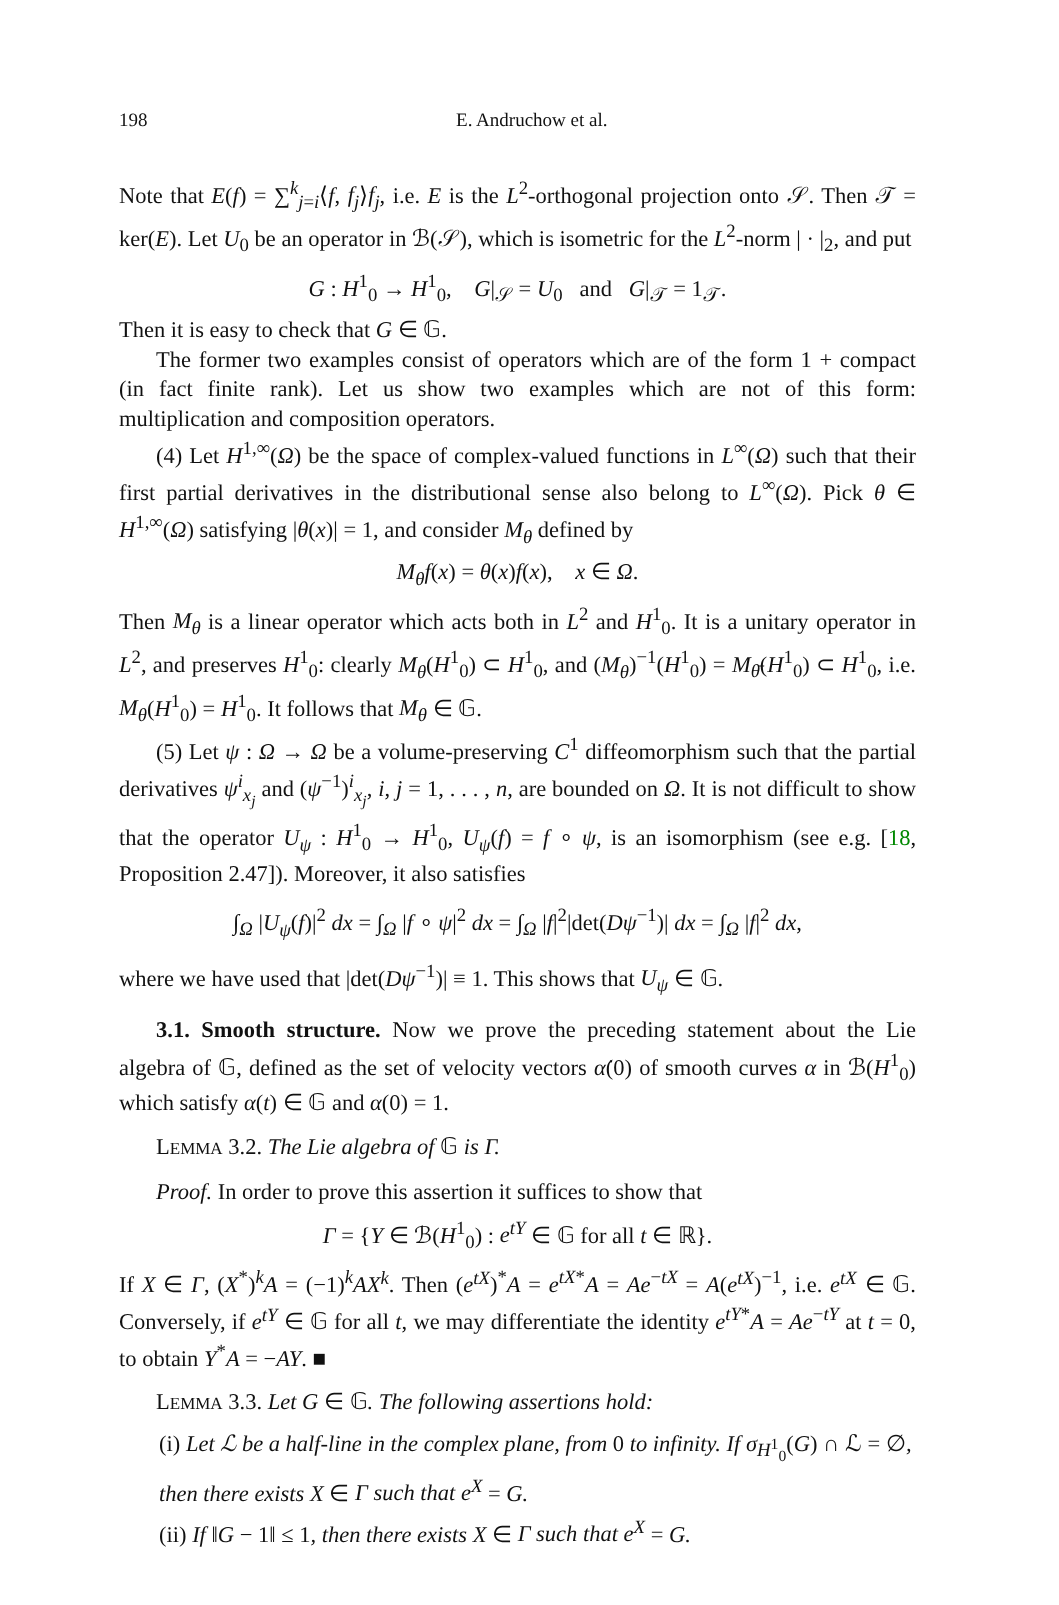198 E. Andruchow et al.
Note that E(f) = ∑<sup>k</sup><sub>j=i</sub>⟨f, f<sub>j</sub>⟩f<sub>j</sub>, i.e. E is the L<sup>2</sup>-orthogonal projection onto 𝒮. Then 𝒯 = ker(E). Let U<sub>0</sub> be an operator in ℬ(𝒮), which is isometric for the L<sup>2</sup>-norm | · |<sub>2</sub>, and put
G : H<sup>1</sup><sub>0</sub> → H<sup>1</sup><sub>0</sub>, G|<sub>𝒮</sub> = U<sub>0</sub> and G|<sub>𝒯</sub> = 1<sub>𝒯</sub>.
Then it is easy to check that G ∈ 𝔾.
The former two examples consist of operators which are of the form 1 + compact (in fact finite rank). Let us show two examples which are not of this form: multiplication and composition operators.
(4) Let H<sup>1,∞</sup>(Ω) be the space of complex-valued functions in L<sup>∞</sup>(Ω) such that their first partial derivatives in the distributional sense also belong to L<sup>∞</sup>(Ω). Pick θ ∈ H<sup>1,∞</sup>(Ω) satisfying |θ(x)| = 1, and consider M<sub>θ</sub> defined by
M<sub>θ</sub>f(x) = θ(x)f(x), x ∈ Ω.
Then M<sub>θ</sub> is a linear operator which acts both in L<sup>2</sup> and H<sup>1</sup><sub>0</sub>. It is a unitary operator in L<sup>2</sup>, and preserves H<sup>1</sup><sub>0</sub>: clearly M<sub>θ</sub>(H<sup>1</sup><sub>0</sub>) ⊂ H<sup>1</sup><sub>0</sub>, and (M<sub>θ</sub>)<sup>−1</sup>(H<sup>1</sup><sub>0</sub>) = M<sub>θ̄</sub>(H<sup>1</sup><sub>0</sub>) ⊂ H<sup>1</sup><sub>0</sub>, i.e. M<sub>θ</sub>(H<sup>1</sup><sub>0</sub>) = H<sup>1</sup><sub>0</sub>. It follows that M<sub>θ</sub> ∈ 𝔾.
(5) Let ψ : Ω → Ω be a volume-preserving C<sup>1</sup> diffeomorphism such that the partial derivatives ψ<sup>i</sup><sub>x<sub>j</sub></sub> and (ψ<sup>−1</sup>)<sup>i</sup><sub>x<sub>j</sub></sub>, i, j = 1, . . . , n, are bounded on Ω. It is not difficult to show that the operator U<sub>ψ</sub> : H<sup>1</sup><sub>0</sub> → H<sup>1</sup><sub>0</sub>, U<sub>ψ</sub>(f) = f ∘ ψ, is an isomorphism (see e.g. [18, Proposition 2.47]). Moreover, it also satisfies
∫<sub>Ω</sub> |U<sub>ψ</sub>(f)|<sup>2</sup> dx = ∫<sub>Ω</sub> |f ∘ ψ|<sup>2</sup> dx = ∫<sub>Ω</sub> |f|<sup>2</sup>|det(Dψ<sup>−1</sup>)| dx = ∫<sub>Ω</sub> |f|<sup>2</sup> dx,
where we have used that |det(Dψ<sup>−1</sup>)| ≡ 1. This shows that U<sub>ψ</sub> ∈ 𝔾.
3.1. Smooth structure. Now we prove the preceding statement about the Lie algebra of 𝔾, defined as the set of velocity vectors α̇(0) of smooth curves α in ℬ(H<sup>1</sup><sub>0</sub>) which satisfy α(t) ∈ 𝔾 and α(0) = 1.
LEMMA 3.2. The Lie algebra of 𝔾 is Γ.
Proof. In order to prove this assertion it suffices to show that
Γ = {Y ∈ ℬ(H<sup>1</sup><sub>0</sub>) : e<sup>tY</sup> ∈ 𝔾 for all t ∈ ℝ}.
If X ∈ Γ, (X<sup>*</sup>)<sup>k</sup>A = (−1)<sup>k</sup>AX<sup>k</sup>. Then (e<sup>tX</sup>)<sup>*</sup>A = e<sup>tX*</sup>A = Ae<sup>−tX</sup> = A(e<sup>tX</sup>)<sup>−1</sup>, i.e. e<sup>tX</sup> ∈ 𝔾. Conversely, if e<sup>tY</sup> ∈ 𝔾 for all t, we may differentiate the identity e<sup>tY*</sup>A = Ae<sup>−tY</sup> at t = 0, to obtain Y<sup>*</sup>A = −AY. ■
LEMMA 3.3. Let G ∈ 𝔾. The following assertions hold:
(i) Let ℒ be a half-line in the complex plane, from 0 to infinity. If σ<sub>H<sup>1</sup><sub>0</sub></sub>(G) ∩ ℒ = ∅, then there exists X ∈ Γ such that e<sup>X</sup> = G.
(ii) If ‖G − 1‖ ≤ 1, then there exists X ∈ Γ such that e<sup>X</sup> = G.